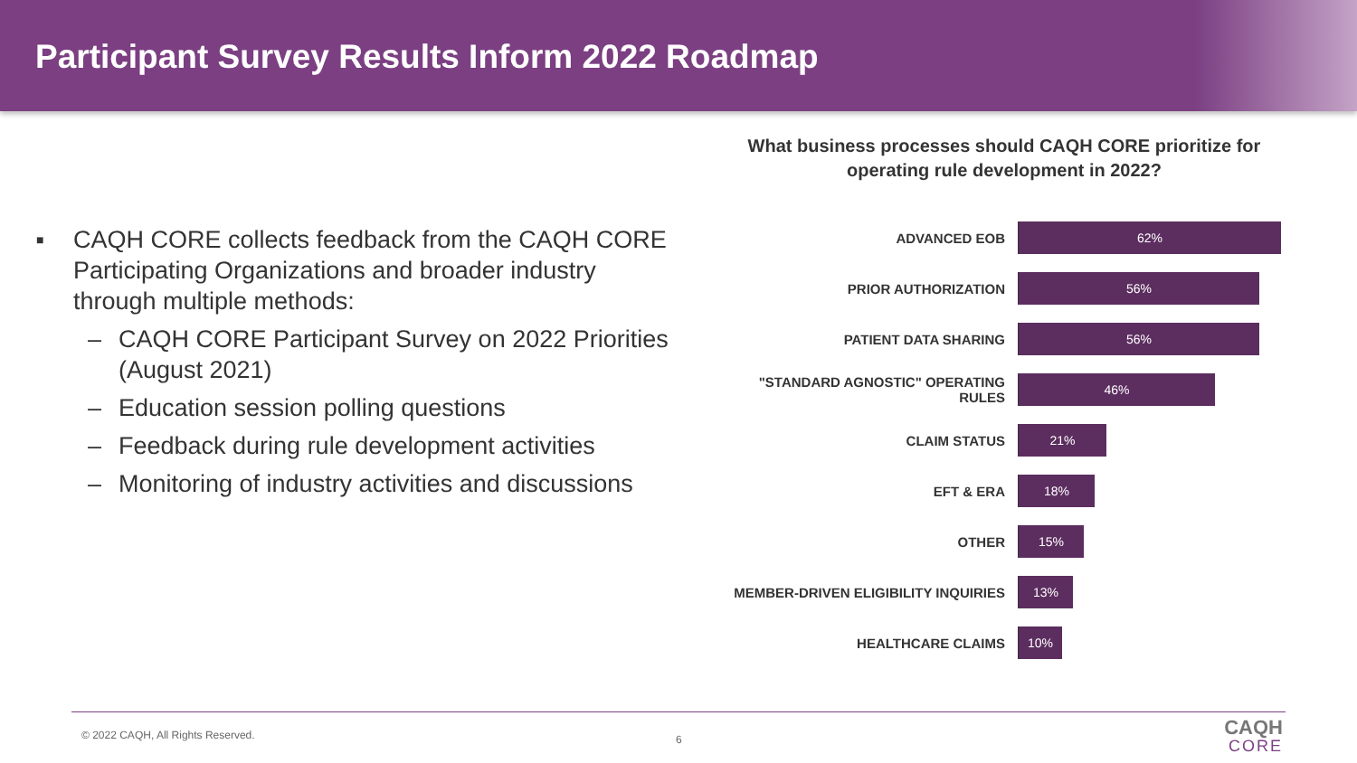Participant Survey Results Inform 2022 Roadmap
■ CAQH CORE collects feedback from the CAQH CORE Participating Organizations and broader industry through multiple methods:
– CAQH CORE Participant Survey on 2022 Priorities (August 2021)
– Education session polling questions
– Feedback during rule development activities
– Monitoring of industry activities and discussions
What business processes should CAQH CORE prioritize for operating rule development in 2022?
ADVANCED EOB
62%
PRIOR AUTHORIZATION
56%
PATIENT DATA SHARING
56%
"STANDARD AGNOSTIC" OPERATING RULES
46%
CLAIM STATUS
21%
EFT & ERA
18%
OTHER
15%
MEMBER-DRIVEN ELIGIBILITY INQUIRIES
13%
HEALTHCARE CLAIMS
10%
© 2022 CAQH, All Rights Reserved.
6 CAQH
CORE